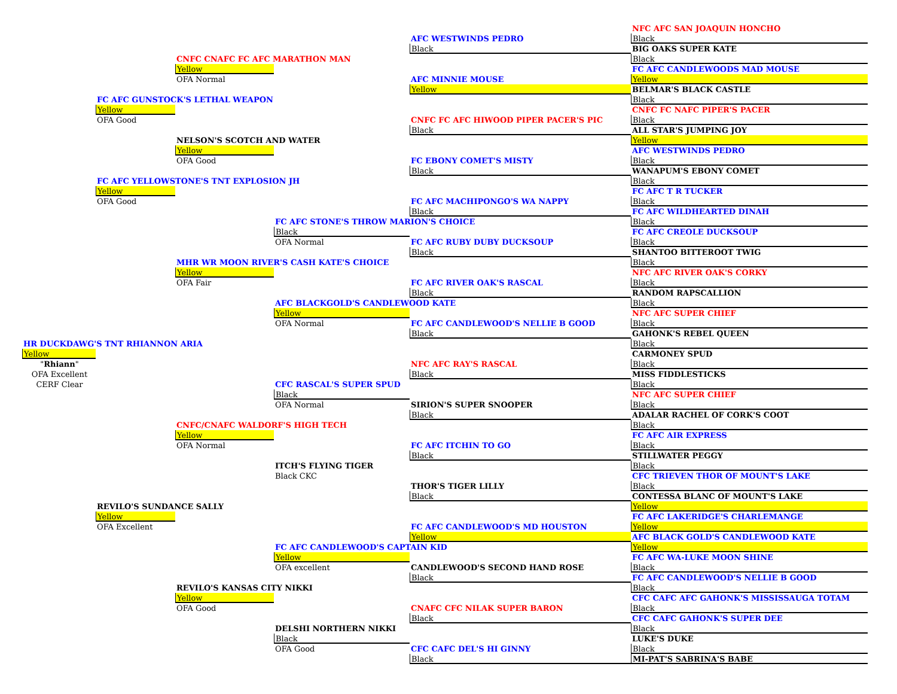NFC AFC SAN JOAQUIN HONCHO
AFC WESTWINDS PEDRO
Black
Black
BIG OAKS SUPER KATE
CNFC CNAFC FC AFC MARATHON MAN
Black
Yellow
FC AFC CANDLEWOODS MAD MOUSE
OFA Normal
AFC MINNIE MOUSE
Yellow
Yellow
BELMAR'S BLACK CASTLE
FC AFC GUNSTOCK'S LETHAL WEAPON
Black
Yellow
CNFC FC NAFC PIPER'S PACER
OFA Good
CNFC FC AFC HIWOOD PIPER PACER'S PIC
Black
Black
ALL STAR'S JUMPING JOY
NELSON'S SCOTCH AND WATER
Yellow
Yellow
AFC WESTWINDS PEDRO
OFA Good
FC EBONY COMET'S MISTY
Black
Black
WANAPUM'S EBONY COMET
FC AFC YELLOWSTONE'S TNT EXPLOSION JH
Black
Yellow
FC AFC T R TUCKER
OFA Good
FC AFC MACHIPONGO'S WA NAPPY
Black
Black
FC AFC WILDHEARTED DINAH
FC AFC STONE'S THROW MARION'S CHOICE
Black
Black
FC AFC CREOLE DUCKSOUP
OFA Normal
FC AFC RUBY DUBY DUCKSOUP
Black
Black
SHANTOO BITTEROOT TWIG
MHR WR MOON RIVER'S CASH KATE'S CHOICE
Black
Yellow
NFC AFC RIVER OAK'S CORKY
OFA Fair
FC AFC RIVER OAK'S RASCAL
Black
Black
RANDOM RAPSCALLION
AFC BLACKGOLD'S CANDLEWOOD KATE
Black
Yellow
NFC AFC SUPER CHIEF
OFA Normal
FC AFC CANDLEWOOD'S NELLIE B GOOD
Black
Black
GAHONK'S REBEL QUEEN
HR DUCKDAWG'S TNT RHIANNON ARIA
Black
Yellow
CARMONEY SPUD
"Rhiann"
NFC AFC RAY'S RASCAL
Black
OFA Excellent
Black
MISS FIDDLESTICKS
CERF Clear
CFC RASCAL'S SUPER SPUD
Black
Black
NFC AFC SUPER CHIEF
OFA Normal
SIRION'S SUPER SNOOPER
Black
Black
ADALAR RACHEL OF CORK'S COOT
CNFC/CNAFC WALDORF'S HIGH TECH
Black
Yellow
FC AFC AIR EXPRESS
OFA Normal
FC AFC ITCHIN TO GO
Black
Black
STILLWATER PEGGY
ITCH'S FLYING TIGER
Black
Black CKC
CFC TRIEVEN THOR OF MOUNT'S LAKE
THOR'S TIGER LILLY
Black
Black
CONTESSA BLANC OF MOUNT'S LAKE
REVILO'S SUNDANCE SALLY
Yellow
Yellow
FC AFC LAKERIDGE'S CHARLEMANGE
OFA Excellent
FC AFC CANDLEWOOD'S MD HOUSTON
Yellow
Yellow
AFC BLACK GOLD'S CANDLEWOOD KATE
FC AFC CANDLEWOOD'S CAPTAIN KID
Yellow
Yellow
FC AFC WA-LUKE MOON SHINE
OFA excellent
CANDLEWOOD'S SECOND HAND ROSE
Black
Black
FC AFC CANDLEWOOD'S NELLIE B GOOD
REVILO'S KANSAS CITY NIKKI
Black
Yellow
CFC CAFC AFC GAHONK'S MISSISSAUGA TOTAM
OFA Good
CNAFC CFC NILAK SUPER BARON
Black
Black
CFC CAFC GAHONK'S SUPER DEE
DELSHI NORTHERN NIKKI
Black
Black
LUKE'S DUKE
OFA Good
CFC CAFC DEL'S HI GINNY
Black
Black
MI-PAT'S SABRINA'S BABE